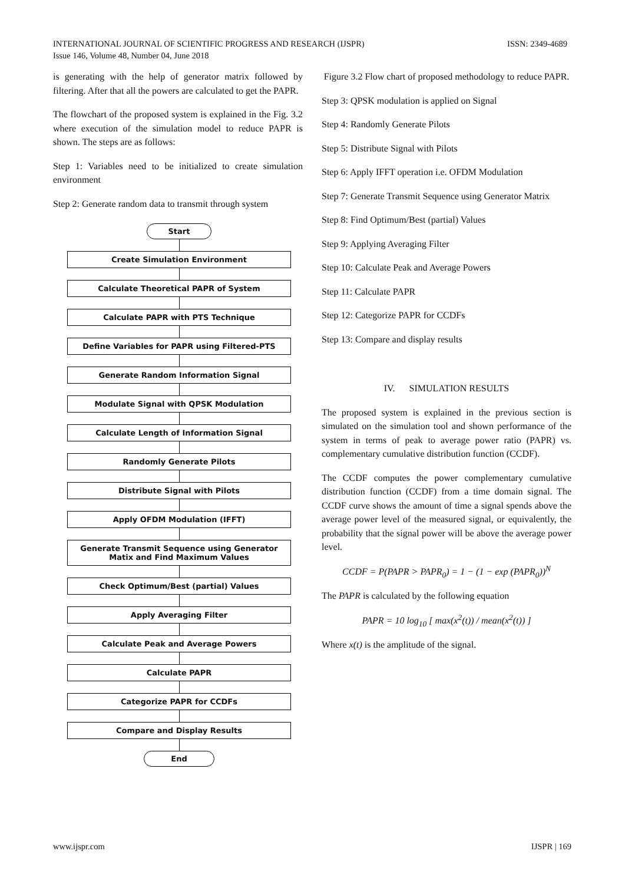ISSN: 2349-4689 INTERNATIONAL JOURNAL OF SCIENTIFIC PROGRESS AND RESEARCH (IJSPR)
Issue 146, Volume 48, Number 04, June 2018
is generating with the help of generator matrix followed by filtering. After that all the powers are calculated to get the PAPR.
The flowchart of the proposed system is explained in the Fig. 3.2 where execution of the simulation model to reduce PAPR is shown. The steps are as follows:
Step 1: Variables need to be initialized to create simulation environment
Step 2: Generate random data to transmit through system
Start
Create Simulation Environment
Calculate Theoretical PAPR of System
Calculate PAPR with PTS Technique
Define Variables for PAPR using Filtered-PTS
Generate Random Information Signal
Modulate Signal with QPSK Modulation
Calculate Length of Information Signal
Randomly Generate Pilots
Distribute Signal with Pilots
Apply OFDM Modulation (IFFT)
Generate Transmit Sequence using Generator Matix and Find Maximum Values
Check Optimum/Best (partial) Values
Apply Averaging Filter
Calculate Peak and Average Powers
Calculate PAPR
Categorize PAPR for CCDFs
Compare and Display Results
End
Figure 3.2 Flow chart of proposed methodology to reduce PAPR.
Step 3: QPSK modulation is applied on Signal
Step 4: Randomly Generate Pilots
Step 5: Distribute Signal with Pilots
Step 6: Apply IFFT operation i.e. OFDM Modulation
Step 7: Generate Transmit Sequence using Generator Matrix
Step 8: Find Optimum/Best (partial) Values
Step 9: Applying Averaging Filter
Step 10: Calculate Peak and Average Powers
Step 11: Calculate PAPR
Step 12: Categorize PAPR for CCDFs
Step 13: Compare and display results
IV. SIMULATION RESULTS
The proposed system is explained in the previous section is simulated on the simulation tool and shown performance of the system in terms of peak to average power ratio (PAPR) vs. complementary cumulative distribution function (CCDF).
The CCDF computes the power complementary cumulative distribution function (CCDF) from a time domain signal. The CCDF curve shows the amount of time a signal spends above the average power level of the measured signal, or equivalently, the probability that the signal power will be above the average power level.
CCDF = P(PAPR > PAPR<sub>0</sub>) = 1 − (1 − exp (PAPR<sub>0</sub>))<sup>N</sup>
The PAPR is calculated by the following equation
PAPR = 10 log<sub>10</sub> [ max(x<sup>2</sup>(t)) / mean(x<sup>2</sup>(t)) ]
Where x(t) is the amplitude of the signal.
IJSPR | 169 www.ijspr.com